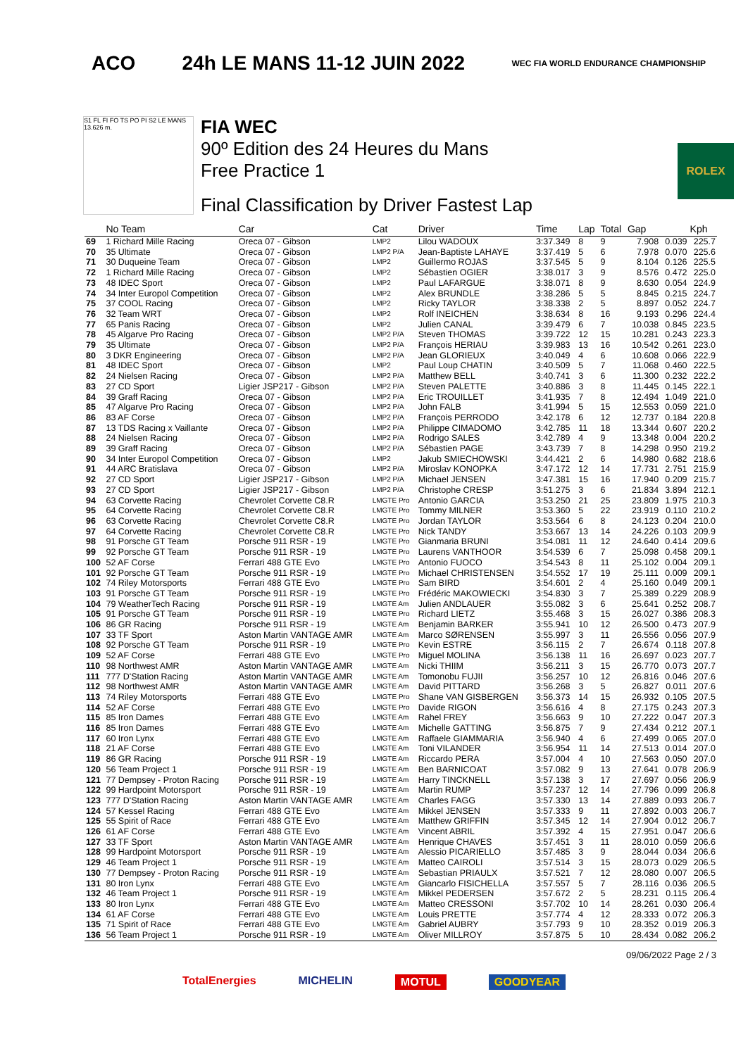ACO 24h LE MANS 11-12 JUIN 2022 WEC FIA WORLD ENDURANCE CHAMPIONSHIP
S1 FL FI FO TS PO PI S2 LE MANS 13.626 m.
FIA WEC
90º Edition des 24 Heures du Mans
Free Practice 1
Final Classification by Driver Fastest Lap
ROLEX
| | No Team | Car | Cat | Driver | Time | Lap | Total | Gap | | Kph |
| --- | --- | --- | --- | --- | --- | --- | --- | --- | --- | --- |
| 69 | 1 Richard Mille Racing | Oreca 07 - Gibson | LMP2 | Lilou WADOUX | 3:37.349 | 8 | 9 | 7.908 | 0.039 | 225.7 |
| 70 | 35 Ultimate | Oreca 07 - Gibson | LMP2 P/A | Jean-Baptiste LAHAYE | 3:37.419 | 5 | 6 | 7.978 | 0.070 | 225.6 |
| 71 | 30 Duqueine Team | Oreca 07 - Gibson | LMP2 | Guillermo ROJAS | 3:37.545 | 5 | 9 | 8.104 | 0.126 | 225.5 |
| 72 | 1 Richard Mille Racing | Oreca 07 - Gibson | LMP2 | Sébastien OGIER | 3:38.017 | 3 | 9 | 8.576 | 0.472 | 225.0 |
| 73 | 48 IDEC Sport | Oreca 07 - Gibson | LMP2 | Paul LAFARGUE | 3:38.071 | 8 | 9 | 8.630 | 0.054 | 224.9 |
| 74 | 34 Inter Europol Competition | Oreca 07 - Gibson | LMP2 | Alex BRUNDLE | 3:38.286 | 5 | 5 | 8.845 | 0.215 | 224.7 |
| 75 | 37 COOL Racing | Oreca 07 - Gibson | LMP2 | Ricky TAYLOR | 3:38.338 | 2 | 5 | 8.897 | 0.052 | 224.7 |
| 76 | 32 Team WRT | Oreca 07 - Gibson | LMP2 | Rolf INEICHEN | 3:38.634 | 8 | 16 | 9.193 | 0.296 | 224.4 |
| 77 | 65 Panis Racing | Oreca 07 - Gibson | LMP2 | Julien CANAL | 3:39.479 | 6 | 7 | 10.038 | 0.845 | 223.5 |
| 78 | 45 Algarve Pro Racing | Oreca 07 - Gibson | LMP2 P/A | Steven THOMAS | 3:39.722 | 12 | 15 | 10.281 | 0.243 | 223.3 |
| 79 | 35 Ultimate | Oreca 07 - Gibson | LMP2 P/A | François HERIAU | 3:39.983 | 13 | 16 | 10.542 | 0.261 | 223.0 |
| 80 | 3 DKR Engineering | Oreca 07 - Gibson | LMP2 P/A | Jean GLORIEUX | 3:40.049 | 4 | 6 | 10.608 | 0.066 | 222.9 |
| 81 | 48 IDEC Sport | Oreca 07 - Gibson | LMP2 | Paul Loup CHATIN | 3:40.509 | 5 | 7 | 11.068 | 0.460 | 222.5 |
| 82 | 24 Nielsen Racing | Oreca 07 - Gibson | LMP2 P/A | Matthew BELL | 3:40.741 | 3 | 6 | 11.300 | 0.232 | 222.2 |
| 83 | 27 CD Sport | Ligier JSP217 - Gibson | LMP2 P/A | Steven PALETTE | 3:40.886 | 3 | 8 | 11.445 | 0.145 | 222.1 |
| 84 | 39 Graff Racing | Oreca 07 - Gibson | LMP2 P/A | Eric TROUILLET | 3:41.935 | 7 | 8 | 12.494 | 1.049 | 221.0 |
| 85 | 47 Algarve Pro Racing | Oreca 07 - Gibson | LMP2 P/A | John FALB | 3:41.994 | 5 | 15 | 12.553 | 0.059 | 221.0 |
| 86 | 83 AF Corse | Oreca 07 - Gibson | LMP2 P/A | François PERRODO | 3:42.178 | 6 | 12 | 12.737 | 0.184 | 220.8 |
| 87 | 13 TDS Racing x Vaillante | Oreca 07 - Gibson | LMP2 P/A | Philippe CIMADOMO | 3:42.785 | 11 | 18 | 13.344 | 0.607 | 220.2 |
| 88 | 24 Nielsen Racing | Oreca 07 - Gibson | LMP2 P/A | Rodrigo SALES | 3:42.789 | 4 | 9 | 13.348 | 0.004 | 220.2 |
| 89 | 39 Graff Racing | Oreca 07 - Gibson | LMP2 P/A | Sébastien PAGE | 3:43.739 | 7 | 8 | 14.298 | 0.950 | 219.2 |
| 90 | 34 Inter Europol Competition | Oreca 07 - Gibson | LMP2 | Jakub SMIECHOWSKI | 3:44.421 | 2 | 6 | 14.980 | 0.682 | 218.6 |
| 91 | 44 ARC Bratislava | Oreca 07 - Gibson | LMP2 P/A | Miroslav KONOPKA | 3:47.172 | 12 | 14 | 17.731 | 2.751 | 215.9 |
| 92 | 27 CD Sport | Ligier JSP217 - Gibson | LMP2 P/A | Michael JENSEN | 3:47.381 | 15 | 16 | 17.940 | 0.209 | 215.7 |
| 93 | 27 CD Sport | Ligier JSP217 - Gibson | LMP2 P/A | Christophe CRESP | 3:51.275 | 3 | 6 | 21.834 | 3.894 | 212.1 |
| 94 | 63 Corvette Racing | Chevrolet Corvette C8.R | LMGTE Pro | Antonio GARCIA | 3:53.250 | 21 | 25 | 23.809 | 1.975 | 210.3 |
| 95 | 64 Corvette Racing | Chevrolet Corvette C8.R | LMGTE Pro | Tommy MILNER | 3:53.360 | 5 | 22 | 23.919 | 0.110 | 210.2 |
| 96 | 63 Corvette Racing | Chevrolet Corvette C8.R | LMGTE Pro | Jordan TAYLOR | 3:53.564 | 6 | 8 | 24.123 | 0.204 | 210.0 |
| 97 | 64 Corvette Racing | Chevrolet Corvette C8.R | LMGTE Pro | Nick TANDY | 3:53.667 | 13 | 14 | 24.226 | 0.103 | 209.9 |
| 98 | 91 Porsche GT Team | Porsche 911 RSR - 19 | LMGTE Pro | Gianmaria BRUNI | 3:54.081 | 11 | 12 | 24.640 | 0.414 | 209.6 |
| 99 | 92 Porsche GT Team | Porsche 911 RSR - 19 | LMGTE Pro | Laurens VANTHOOR | 3:54.539 | 6 | 7 | 25.098 | 0.458 | 209.1 |
| 100 | 52 AF Corse | Ferrari 488 GTE Evo | LMGTE Pro | Antonio FUOCO | 3:54.543 | 8 | 11 | 25.102 | 0.004 | 209.1 |
| 101 | 92 Porsche GT Team | Porsche 911 RSR - 19 | LMGTE Pro | Michael CHRISTENSEN | 3:54.552 | 17 | 19 | 25.111 | 0.009 | 209.1 |
| 102 | 74 Riley Motorsports | Ferrari 488 GTE Evo | LMGTE Pro | Sam BIRD | 3:54.601 | 2 | 4 | 25.160 | 0.049 | 209.1 |
| 103 | 91 Porsche GT Team | Porsche 911 RSR - 19 | LMGTE Pro | Frédéric MAKOWIECKI | 3:54.830 | 3 | 7 | 25.389 | 0.229 | 208.9 |
| 104 | 79 WeatherTech Racing | Porsche 911 RSR - 19 | LMGTE Am | Julien ANDLAUER | 3:55.082 | 3 | 6 | 25.641 | 0.252 | 208.7 |
| 105 | 91 Porsche GT Team | Porsche 911 RSR - 19 | LMGTE Pro | Richard LIETZ | 3:55.468 | 3 | 15 | 26.027 | 0.386 | 208.3 |
| 106 | 86 GR Racing | Porsche 911 RSR - 19 | LMGTE Am | Benjamin BARKER | 3:55.941 | 10 | 12 | 26.500 | 0.473 | 207.9 |
| 107 | 33 TF Sport | Aston Martin VANTAGE AMR | LMGTE Am | Marco SØRENSEN | 3:55.997 | 3 | 11 | 26.556 | 0.056 | 207.9 |
| 108 | 92 Porsche GT Team | Porsche 911 RSR - 19 | LMGTE Pro | Kevin ESTRE | 3:56.115 | 2 | 7 | 26.674 | 0.118 | 207.8 |
| 109 | 52 AF Corse | Ferrari 488 GTE Evo | LMGTE Pro | Miguel MOLINA | 3:56.138 | 11 | 16 | 26.697 | 0.023 | 207.7 |
| 110 | 98 Northwest AMR | Aston Martin VANTAGE AMR | LMGTE Am | Nicki THIIM | 3:56.211 | 3 | 15 | 26.770 | 0.073 | 207.7 |
| 111 | 777 D'Station Racing | Aston Martin VANTAGE AMR | LMGTE Am | Tomonobu FUJII | 3:56.257 | 10 | 12 | 26.816 | 0.046 | 207.6 |
| 112 | 98 Northwest AMR | Aston Martin VANTAGE AMR | LMGTE Am | David PITTARD | 3:56.268 | 3 | 5 | 26.827 | 0.011 | 207.6 |
| 113 | 74 Riley Motorsports | Ferrari 488 GTE Evo | LMGTE Pro | Shane VAN GISBERGEN | 3:56.373 | 14 | 15 | 26.932 | 0.105 | 207.5 |
| 114 | 52 AF Corse | Ferrari 488 GTE Evo | LMGTE Pro | Davide RIGON | 3:56.616 | 4 | 8 | 27.175 | 0.243 | 207.3 |
| 115 | 85 Iron Dames | Ferrari 488 GTE Evo | LMGTE Am | Rahel FREY | 3:56.663 | 9 | 10 | 27.222 | 0.047 | 207.3 |
| 116 | 85 Iron Dames | Ferrari 488 GTE Evo | LMGTE Am | Michelle GATTING | 3:56.875 | 7 | 9 | 27.434 | 0.212 | 207.1 |
| 117 | 60 Iron Lynx | Ferrari 488 GTE Evo | LMGTE Am | Raffaele GIAMMARIA | 3:56.940 | 4 | 6 | 27.499 | 0.065 | 207.0 |
| 118 | 21 AF Corse | Ferrari 488 GTE Evo | LMGTE Am | Toni VILANDER | 3:56.954 | 11 | 14 | 27.513 | 0.014 | 207.0 |
| 119 | 86 GR Racing | Porsche 911 RSR - 19 | LMGTE Am | Riccardo PERA | 3:57.004 | 4 | 10 | 27.563 | 0.050 | 207.0 |
| 120 | 56 Team Project 1 | Porsche 911 RSR - 19 | LMGTE Am | Ben BARNICOAT | 3:57.082 | 9 | 13 | 27.641 | 0.078 | 206.9 |
| 121 | 77 Dempsey - Proton Racing | Porsche 911 RSR - 19 | LMGTE Am | Harry TINCKNELL | 3:57.138 | 3 | 17 | 27.697 | 0.056 | 206.9 |
| 122 | 99 Hardpoint Motorsport | Porsche 911 RSR - 19 | LMGTE Am | Martin RUMP | 3:57.237 | 12 | 14 | 27.796 | 0.099 | 206.8 |
| 123 | 777 D'Station Racing | Aston Martin VANTAGE AMR | LMGTE Am | Charles FAGG | 3:57.330 | 13 | 14 | 27.889 | 0.093 | 206.7 |
| 124 | 57 Kessel Racing | Ferrari 488 GTE Evo | LMGTE Am | Mikkel JENSEN | 3:57.333 | 9 | 11 | 27.892 | 0.003 | 206.7 |
| 125 | 55 Spirit of Race | Ferrari 488 GTE Evo | LMGTE Am | Matthew GRIFFIN | 3:57.345 | 12 | 14 | 27.904 | 0.012 | 206.7 |
| 126 | 61 AF Corse | Ferrari 488 GTE Evo | LMGTE Am | Vincent ABRIL | 3:57.392 | 4 | 15 | 27.951 | 0.047 | 206.6 |
| 127 | 33 TF Sport | Aston Martin VANTAGE AMR | LMGTE Am | Henrique CHAVES | 3:57.451 | 3 | 11 | 28.010 | 0.059 | 206.6 |
| 128 | 99 Hardpoint Motorsport | Porsche 911 RSR - 19 | LMGTE Am | Alessio PICARIELLO | 3:57.485 | 3 | 9 | 28.044 | 0.034 | 206.6 |
| 129 | 46 Team Project 1 | Porsche 911 RSR - 19 | LMGTE Am | Matteo CAIROLI | 3:57.514 | 3 | 15 | 28.073 | 0.029 | 206.5 |
| 130 | 77 Dempsey - Proton Racing | Porsche 911 RSR - 19 | LMGTE Am | Sebastian PRIAULX | 3:57.521 | 7 | 12 | 28.080 | 0.007 | 206.5 |
| 131 | 80 Iron Lynx | Ferrari 488 GTE Evo | LMGTE Am | Giancarlo FISICHELLA | 3:57.557 | 5 | 7 | 28.116 | 0.036 | 206.5 |
| 132 | 46 Team Project 1 | Porsche 911 RSR - 19 | LMGTE Am | Mikkel PEDERSEN | 3:57.672 | 2 | 5 | 28.231 | 0.115 | 206.4 |
| 133 | 80 Iron Lynx | Ferrari 488 GTE Evo | LMGTE Am | Matteo CRESSONI | 3:57.702 | 10 | 14 | 28.261 | 0.030 | 206.4 |
| 134 | 61 AF Corse | Ferrari 488 GTE Evo | LMGTE Am | Louis PRETTE | 3:57.774 | 4 | 12 | 28.333 | 0.072 | 206.3 |
| 135 | 71 Spirit of Race | Ferrari 488 GTE Evo | LMGTE Am | Gabriel AUBRY | 3:57.793 | 9 | 10 | 28.352 | 0.019 | 206.3 |
| 136 | 56 Team Project 1 | Porsche 911 RSR - 19 | LMGTE Am | Oliver MILLROY | 3:57.875 | 5 | 10 | 28.434 | 0.082 | 206.2 |
09/06/2022 Page 2 / 3
TotalEnergies MICHELIN MOTUL GOODYEAR